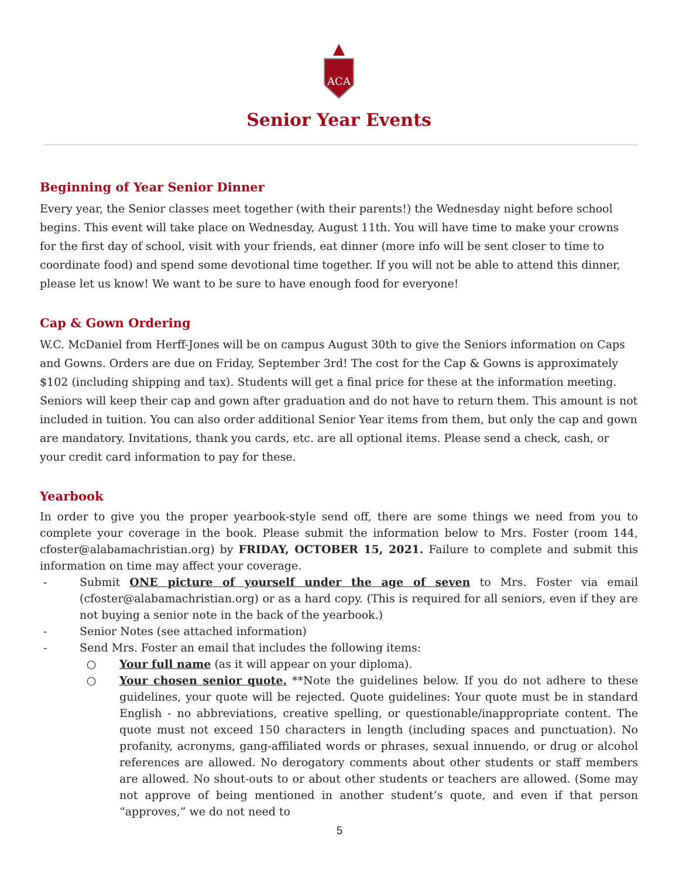ACA
Senior Year Events
Beginning of Year Senior Dinner
Every year, the Senior classes meet together (with their parents!) the Wednesday night before school begins. This event will take place on Wednesday, August 11th. You will have time to make your crowns for the first day of school, visit with your friends, eat dinner (more info will be sent closer to time to coordinate food) and spend some devotional time together. If you will not be able to attend this dinner, please let us know! We want to be sure to have enough food for everyone!
Cap & Gown Ordering
W.C. McDaniel from Herff-Jones will be on campus August 30th to give the Seniors information on Caps and Gowns. Orders are due on Friday, September 3rd! The cost for the Cap & Gowns is approximately $102 (including shipping and tax). Students will get a final price for these at the information meeting. Seniors will keep their cap and gown after graduation and do not have to return them. This amount is not included in tuition. You can also order additional Senior Year items from them, but only the cap and gown are mandatory. Invitations, thank you cards, etc. are all optional items. Please send a check, cash, or your credit card information to pay for these.
Yearbook
In order to give you the proper yearbook-style send off, there are some things we need from you to complete your coverage in the book. Please submit the information below to Mrs. Foster (room 144, cfoster@alabamachristian.org) by FRIDAY, OCTOBER 15, 2021. Failure to complete and submit this information on time may affect your coverage.
- Submit ONE picture of yourself under the age of seven to Mrs. Foster via email (cfoster@alabamachristian.org) or as a hard copy. (This is required for all seniors, even if they are not buying a senior note in the back of the yearbook.)
- Senior Notes (see attached information)
- Send Mrs. Foster an email that includes the following items:
○ Your full name (as it will appear on your diploma).
○ Your chosen senior quote. **Note the guidelines below. If you do not adhere to these guidelines, your quote will be rejected. Quote guidelines: Your quote must be in standard English - no abbreviations, creative spelling, or questionable/inappropriate content. The quote must not exceed 150 characters in length (including spaces and punctuation). No profanity, acronyms, gang-affiliated words or phrases, sexual innuendo, or drug or alcohol references are allowed. No derogatory comments about other students or staff members are allowed. No shout-outs to or about other students or teachers are allowed. (Some may not approve of being mentioned in another student’s quote, and even if that person “approves,” we do not need to
5